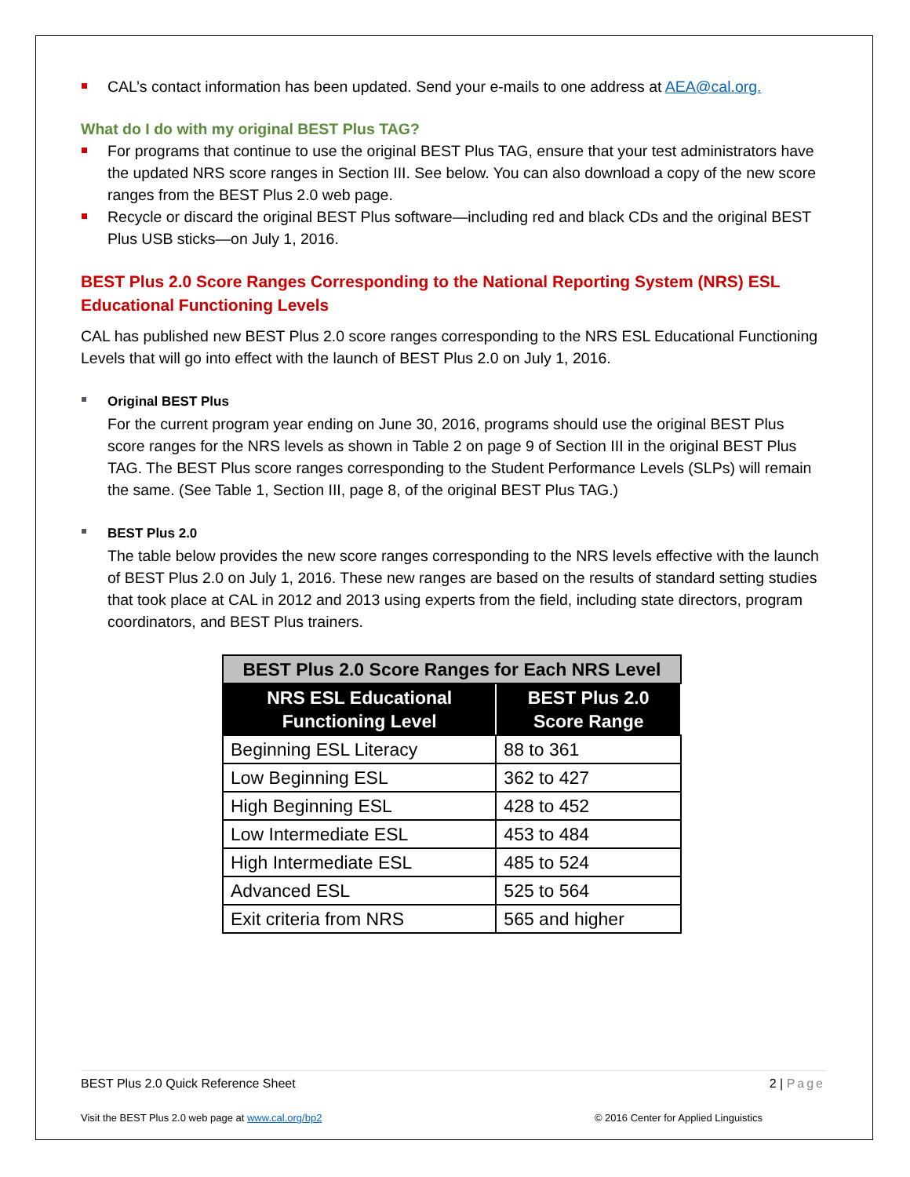CAL’s contact information has been updated. Send your e-mails to one address at AEA@cal.org.
What do I do with my original BEST Plus TAG?
For programs that continue to use the original BEST Plus TAG, ensure that your test administrators have the updated NRS score ranges in Section III. See below. You can also download a copy of the new score ranges from the BEST Plus 2.0 web page.
Recycle or discard the original BEST Plus software—including red and black CDs and the original BEST Plus USB sticks—on July 1, 2016.
BEST Plus 2.0 Score Ranges Corresponding to the National Reporting System (NRS) ESL Educational Functioning Levels
CAL has published new BEST Plus 2.0 score ranges corresponding to the NRS ESL Educational Functioning Levels that will go into effect with the launch of BEST Plus 2.0 on July 1, 2016.
Original BEST Plus
For the current program year ending on June 30, 2016, programs should use the original BEST Plus score ranges for the NRS levels as shown in Table 2 on page 9 of Section III in the original BEST Plus TAG. The BEST Plus score ranges corresponding to the Student Performance Levels (SLPs) will remain the same. (See Table 1, Section III, page 8, of the original BEST Plus TAG.)
BEST Plus 2.0
The table below provides the new score ranges corresponding to the NRS levels effective with the launch of BEST Plus 2.0 on July 1, 2016. These new ranges are based on the results of standard setting studies that took place at CAL in 2012 and 2013 using experts from the field, including state directors, program coordinators, and BEST Plus trainers.
| BEST Plus 2.0 Score Ranges for Each NRS Level | |
| --- | --- |
| NRS ESL Educational Functioning Level | BEST Plus 2.0 Score Range |
| Beginning ESL Literacy | 88 to 361 |
| Low Beginning ESL | 362 to 427 |
| High Beginning ESL | 428 to 452 |
| Low Intermediate ESL | 453 to 484 |
| High Intermediate ESL | 485 to 524 |
| Advanced ESL | 525 to 564 |
| Exit criteria from NRS | 565 and higher |
BEST Plus 2.0 Quick Reference Sheet 2 | Page
Visit the BEST Plus 2.0 web page at www.cal.org/bp2 © 2016 Center for Applied Linguistics